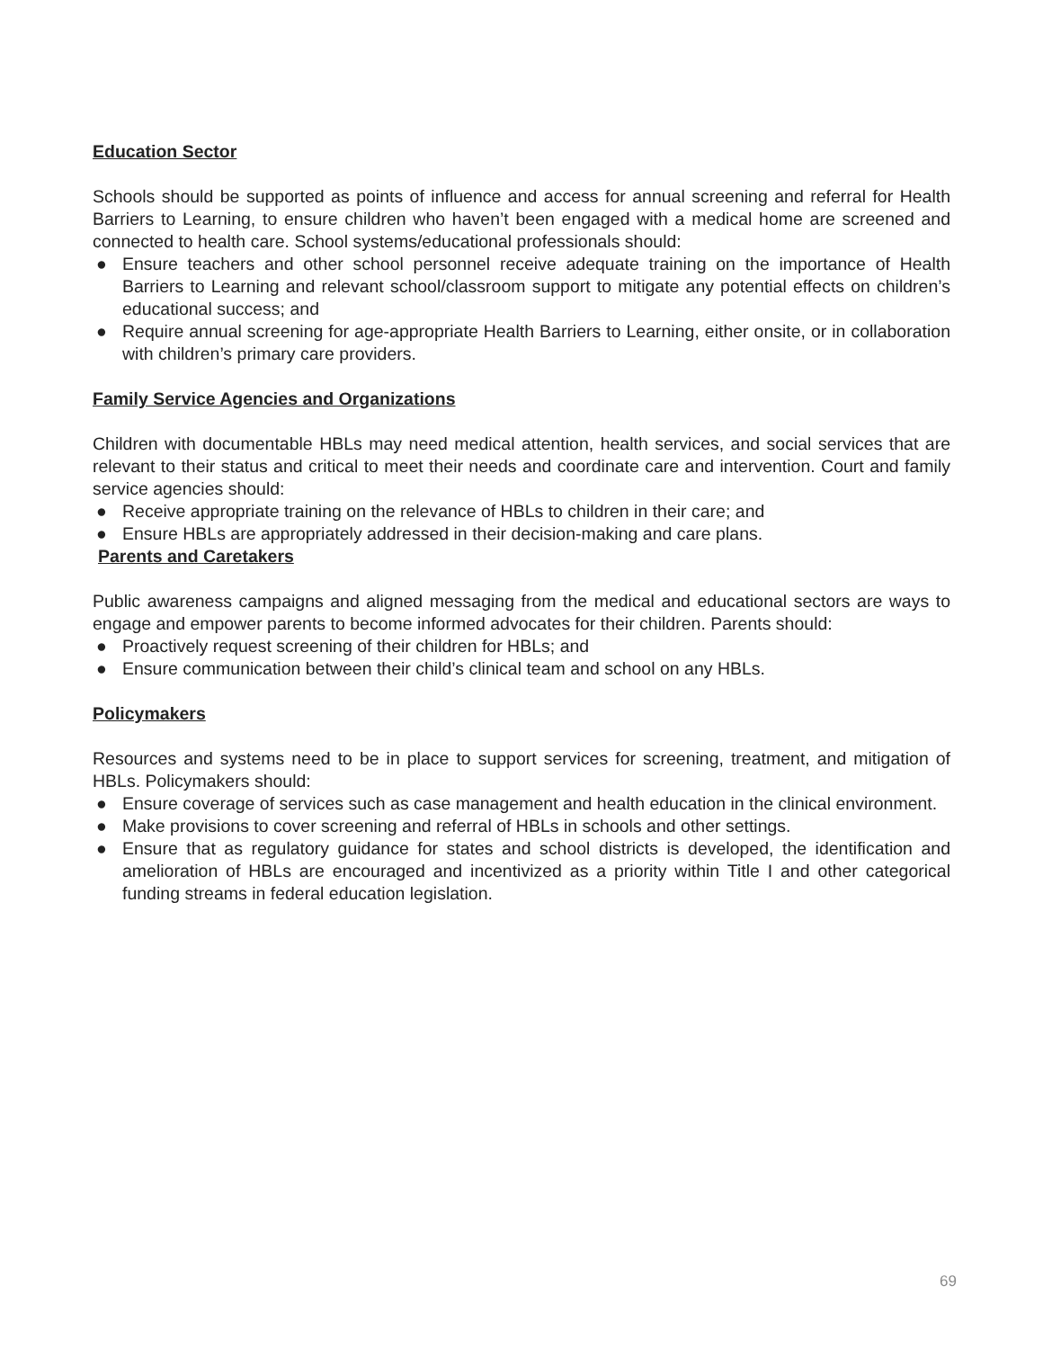Education Sector
Schools should be supported as points of influence and access for annual screening and referral for Health Barriers to Learning, to ensure children who haven’t been engaged with a medical home are screened and connected to health care. School systems/educational professionals should:
● Ensure teachers and other school personnel receive adequate training on the importance of Health Barriers to Learning and relevant school/classroom support to mitigate any potential effects on children’s educational success; and
● Require annual screening for age-appropriate Health Barriers to Learning, either onsite, or in collaboration with children’s primary care providers.
Family Service Agencies and Organizations
Children with documentable HBLs may need medical attention, health services, and social services that are relevant to their status and critical to meet their needs and coordinate care and intervention. Court and family service agencies should:
● Receive appropriate training on the relevance of HBLs to children in their care; and
● Ensure HBLs are appropriately addressed in their decision-making and care plans.
Parents and Caretakers
Public awareness campaigns and aligned messaging from the medical and educational sectors are ways to engage and empower parents to become informed advocates for their children. Parents should:
● Proactively request screening of their children for HBLs; and
● Ensure communication between their child’s clinical team and school on any HBLs.
Policymakers
Resources and systems need to be in place to support services for screening, treatment, and mitigation of HBLs. Policymakers should:
● Ensure coverage of services such as case management and health education in the clinical environment.
● Make provisions to cover screening and referral of HBLs in schools and other settings.
● Ensure that as regulatory guidance for states and school districts is developed, the identification and amelioration of HBLs are encouraged and incentivized as a priority within Title I and other categorical funding streams in federal education legislation.
69